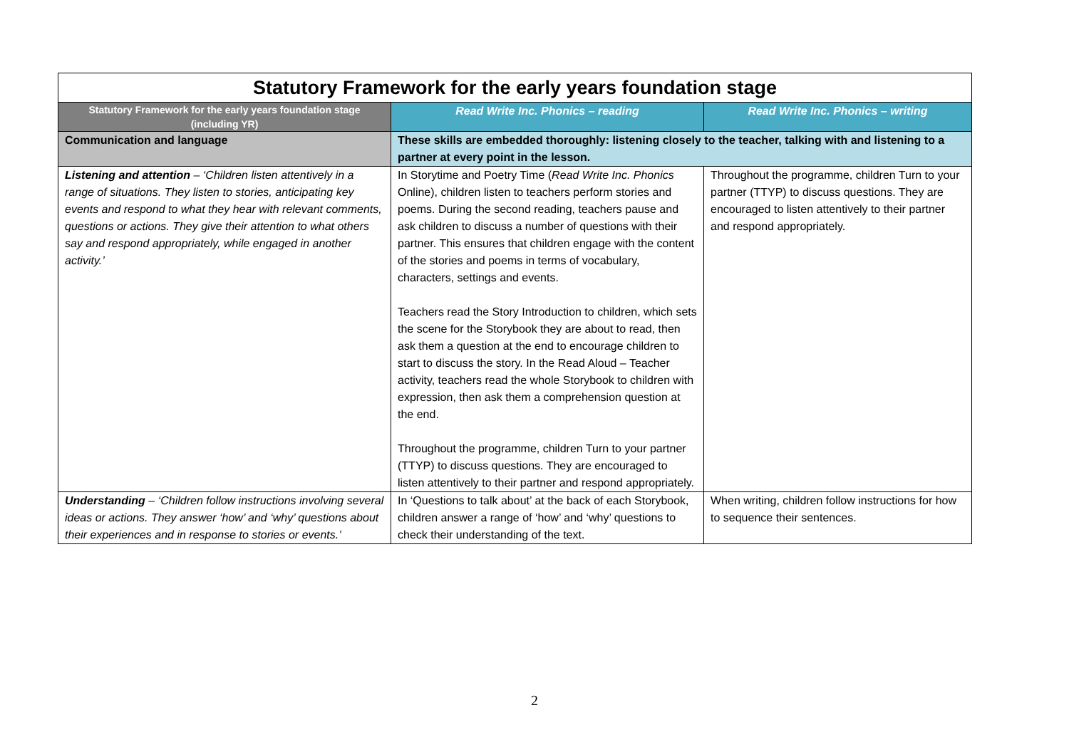| Statutory Framework for the early years foundation stage | | |
| --- | --- | --- |
| Statutory Framework for the early years foundation stage (including YR) | Read Write Inc. Phonics – reading | Read Write Inc. Phonics – writing |
| Communication and language | These skills are embedded thoroughly: listening closely to the teacher, talking with and listening to a partner at every point in the lesson. | |
| Listening and attention – ‘Children listen attentively in a range of situations. They listen to stories, anticipating key events and respond to what they hear with relevant comments, questions or actions. They give their attention to what others say and respond appropriately, while engaged in another activity.’ | In Storytime and Poetry Time ( Read Write Inc. Phonics Online), children listen to teachers perform stories and poems. During the second reading, teachers pause and ask children to discuss a number of questions with their partner. This ensures that children engage with the content of the stories and poems in terms of vocabulary, characters, settings and events. Teachers read the Story Introduction to children, which sets the scene for the Storybook they are about to read, then ask them a question at the end to encourage children to start to discuss the story. In the Read Aloud – Teacher activity, teachers read the whole Storybook to children with expression, then ask them a comprehension question at the end. Throughout the programme, children Turn to your partner (TTYP) to discuss questions. They are encouraged to listen attentively to their partner and respond appropriately. | Throughout the programme, children Turn to your partner (TTYP) to discuss questions. They are encouraged to listen attentively to their partner and respond appropriately. |
| Understanding – ‘Children follow instructions involving several ideas or actions. They answer ‘how’ and ‘why’ questions about their experiences and in response to stories or events.’ | In ‘Questions to talk about’ at the back of each Storybook, children answer a range of ‘how’ and ‘why’ questions to check their understanding of the text. | When writing, children follow instructions for how to sequence their sentences. |
2